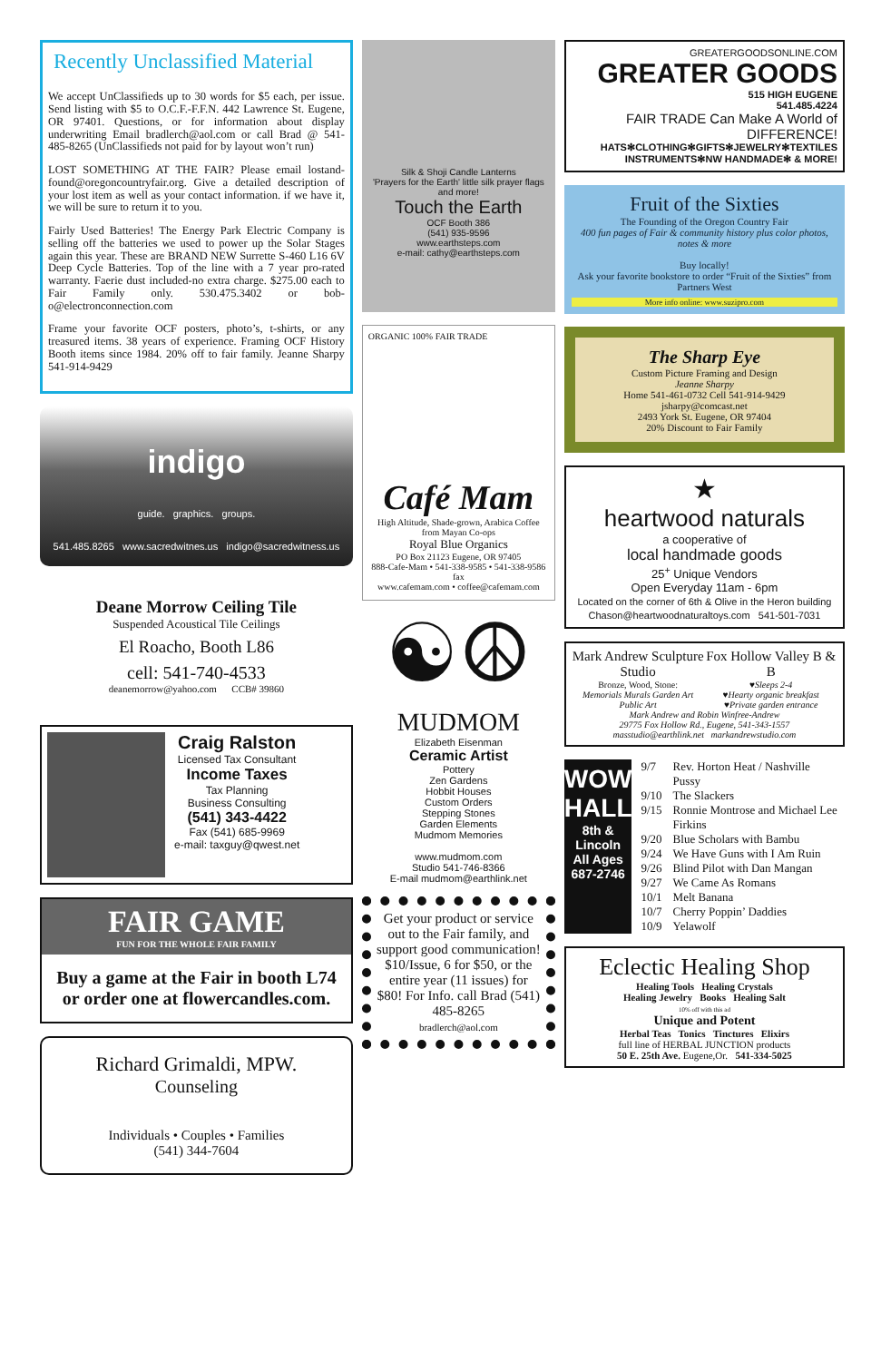Recently Unclassified Material
We accept UnClassifieds up to 30 words for $5 each, per issue. Send listing with $5 to O.C.F.-F.F.N. 442 Lawrence St. Eugene, OR 97401. Questions, or for information about display underwriting Email bradlerch@aol.com or call Brad @ 541- 485-8265 (UnClassifieds not paid for by layout won’t run)
LOST SOMETHING AT THE FAIR? Please email lostand-found@oregoncountryfair.org. Give a detailed description of your lost item as well as your contact information. if we have it, we will be sure to return it to you.
Fairly Used Batteries! The Energy Park Electric Company is selling off the batteries we used to power up the Solar Stages again this year. These are BRAND NEW Surrette S-460 L16 6V Deep Cycle Batteries. Top of the line with a 7 year pro-rated warranty. Faerie dust included-no extra charge. $275.00 each to Fair Family only. 530.475.3402 or bob-o@electronconnection.com
Frame your favorite OCF posters, photo’s, t-shirts, or any treasured items. 38 years of experience. Framing OCF History Booth items since 1984. 20% off to fair family. Jeanne Sharpy 541-914-9429
indigo
guide. graphics. groups.
541.485.8265 www.sacredwitnes.us indigo@sacredwitness.us
Deane Morrow Ceiling Tile
Suspended Acoustical Tile Ceilings
El Roacho, Booth L86
cell: 541-740-4533
deanemorrow@yahoo.com CCB# 39860
Craig Ralston
Licensed Tax Consultant
Income Taxes
Tax Planning
Business Consulting
(541) 343-4422
Fax (541) 685-9969
e-mail: taxguy@qwest.net
FAIR GAME
FUN FOR THE WHOLE FAIR FAMILY
Buy a game at the Fair in booth L74 or order one at flowercandles.com.
Richard Grimaldi, MPW.
Counseling
Individuals • Couples • Families
(541) 344-7604
Silk & Shoji Candle Lanterns
'Prayers for the Earth' little silk prayer flags
and more!
Touch the Earth
OCF Booth 386
(541) 935-9596
www.earthsteps.com
e-mail: cathy@earthsteps.com
ORGANIC 100% FAIR TRADE
Café Mam
High Altitude, Shade-grown, Arabica Coffee from Mayan Co-ops
Royal Blue Organics
PO Box 21123 Eugene, OR 97405
888-Cafe-Mam • 541-338-9585 • 541-338-9586 fax
www.cafemam.com • coffee@cafemam.com
☯☮
MUDMOM
Elizabeth Eisenman
Ceramic Artist
Pottery
Zen Gardens
Hobbit Houses
Custom Orders
Stepping Stones
Garden Elements
Mudmom Memories
www.mudmom.com
Studio 541-746-8366
E-mail mudmom@earthlink.net
Get your product or service out to the Fair family, and support good communication! $10/Issue, 6 for $50, or the entire year (11 issues) for $80! For Info. call Brad (541) 485-8265
bradlerch@aol.com
GREATERGOODSONLINE.COM
GREATER GOODS
515 HIGH EUGENE
541.485.4224
FAIR TRADE Can Make A World of DIFFERENCE!
HATS✻CLOTHING✻GIFTS✻JEWELRY✻TEXTILES INSTRUMENTS✻NW HANDMADE✻ & MORE!
Fruit of the Sixties
The Founding of the Oregon Country Fair
400 fun pages of Fair & community history plus color photos, notes & more
Buy locally!
Ask your favorite bookstore to order “Fruit of the Sixties” from Partners West
More info online: www.suzipro.com
The Sharp Eye
Custom Picture Framing and Design
Jeanne Sharpy
Home 541-461-0732 Cell 541-914-9429
jsharpy@comcast.net
2493 York St. Eugene, OR 97404
20% Discount to Fair Family
★
heartwood naturals
a cooperative of
local handmade goods
25<sup>+</sup> Unique Vendors
Open Everyday 11am - 6pm
Located on the corner of 6th & Olive in the Heron building
Chason@heartwoodnaturaltoys.com 541-501-7031
Mark Andrew Sculpture Studio
Bronze, Wood, Stone:
Memorials Murals Garden Art Public Art
Fox Hollow Valley B & B
♥Sleeps 2-4
♥Hearty organic breakfast
♥Private garden entrance
Mark Andrew and Robin Winfree-Andrew
29775 Fox Hollow Rd., Eugene, 541-343-1557
masstudio@earthlink.net markandrewstudio.com
WOW HALL
8th & Lincoln
All Ages
687-2746
| 9/7 | Rev. Horton Heat / Nashville Pussy |
| 9/10 | The Slackers |
| 9/15 | Ronnie Montrose and Michael Lee Firkins |
| 9/20 | Blue Scholars with Bambu |
| 9/24 | We Have Guns with I Am Ruin |
| 9/26 | Blind Pilot with Dan Mangan |
| 9/27 | We Came As Romans |
| 10/1 | Melt Banana |
| 10/7 | Cherry Poppin’ Daddies |
| 10/9 | Yelawolf |
Eclectic Healing Shop
Healing Tools Healing Crystals
Healing Jewelry Books Healing Salt
10% off with this ad
Unique and Potent
Herbal Teas Tonics Tinctures Elixirs
full line of HERBAL JUNCTION products
50 E. 25th Ave. Eugene,Or. 541-334-5025